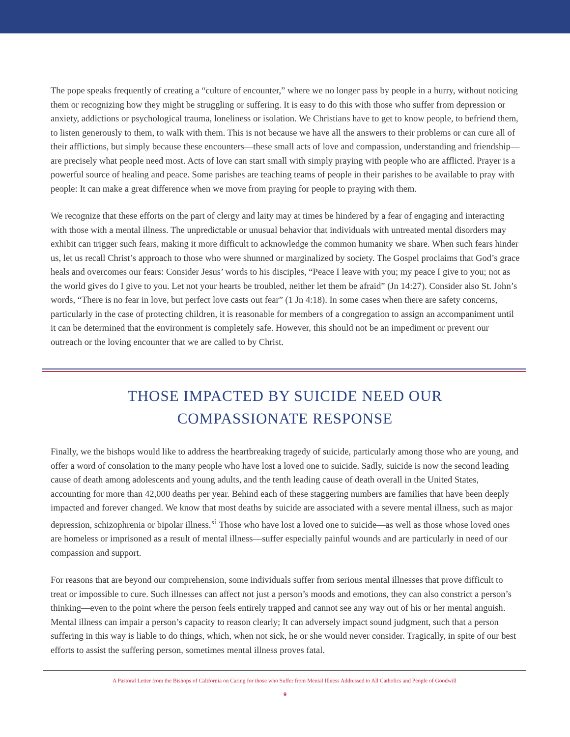The pope speaks frequently of creating a “culture of encounter,” where we no longer pass by people in a hurry, without noticing them or recognizing how they might be struggling or suffering. It is easy to do this with those who suffer from depression or anxiety, addictions or psychological trauma, loneliness or isolation. We Christians have to get to know people, to befriend them, to listen generously to them, to walk with them. This is not because we have all the answers to their problems or can cure all of their afflictions, but simply because these encounters—these small acts of love and compassion, understanding and friendship—are precisely what people need most. Acts of love can start small with simply praying with people who are afflicted. Prayer is a powerful source of healing and peace. Some parishes are teaching teams of people in their parishes to be available to pray with people: It can make a great difference when we move from praying for people to praying with them.
We recognize that these efforts on the part of clergy and laity may at times be hindered by a fear of engaging and interacting with those with a mental illness. The unpredictable or unusual behavior that individuals with untreated mental disorders may exhibit can trigger such fears, making it more difficult to acknowledge the common humanity we share. When such fears hinder us, let us recall Christ’s approach to those who were shunned or marginalized by society. The Gospel proclaims that God’s grace heals and overcomes our fears: Consider Jesus’ words to his disciples, “Peace I leave with you; my peace I give to you; not as the world gives do I give to you. Let not your hearts be troubled, neither let them be afraid” (Jn 14:27). Consider also St. John’s words, “There is no fear in love, but perfect love casts out fear” (1 Jn 4:18). In some cases when there are safety concerns, particularly in the case of protecting children, it is reasonable for members of a congregation to assign an accompaniment until it can be determined that the environment is completely safe. However, this should not be an impediment or prevent our outreach or the loving encounter that we are called to by Christ.
THOSE IMPACTED BY SUICIDE NEED OUR
COMPASSIONATE RESPONSE
Finally, we the bishops would like to address the heartbreaking tragedy of suicide, particularly among those who are young, and offer a word of consolation to the many people who have lost a loved one to suicide. Sadly, suicide is now the second leading cause of death among adolescents and young adults, and the tenth leading cause of death overall in the United States, accounting for more than 42,000 deaths per year. Behind each of these staggering numbers are families that have been deeply impacted and forever changed. We know that most deaths by suicide are associated with a severe mental illness, such as major depression, schizophrenia or bipolar illness.<sup>xi</sup> Those who have lost a loved one to suicide—as well as those whose loved ones are homeless or imprisoned as a result of mental illness—suffer especially painful wounds and are particularly in need of our compassion and support.
For reasons that are beyond our comprehension, some individuals suffer from serious mental illnesses that prove difficult to treat or impossible to cure. Such illnesses can affect not just a person’s moods and emotions, they can also constrict a person’s thinking—even to the point where the person feels entirely trapped and cannot see any way out of his or her mental anguish. Mental illness can impair a person’s capacity to reason clearly; It can adversely impact sound judgment, such that a person suffering in this way is liable to do things, which, when not sick, he or she would never consider. Tragically, in spite of our best efforts to assist the suffering person, sometimes mental illness proves fatal.
A Pastoral Letter from the Bishops of California on Caring for those who Suffer from Mental Illness Addressed to All Catholics and People of Goodwill
9